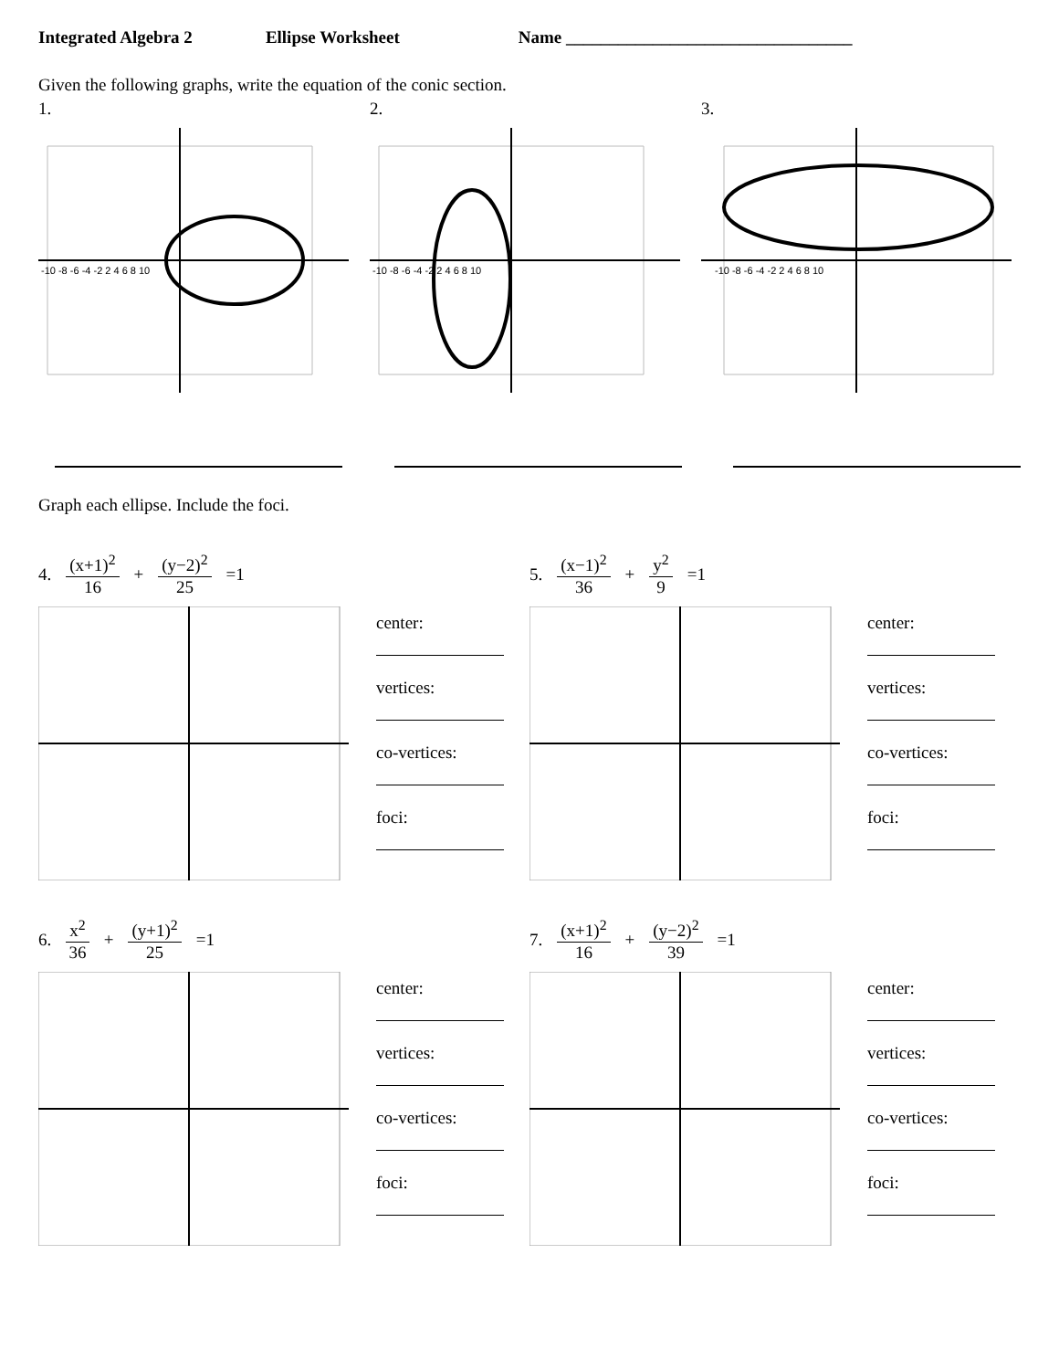Integrated Algebra 2 Ellipse Worksheet Name _________________________________
Given the following graphs, write the equation of the conic section.
1.
-10 -8 -6 -4 -2 2 4 6 8 10
2.
-10 -8 -6 -4 -2 2 4 6 8 10
3.
-10 -8 -6 -4 -2 2 4 6 8 10
Graph each ellipse. Include the foci.
4. (x+1)<sup>2</sup> 16 + (y−2)<sup>2</sup> 25 =1
center:
vertices:
co-vertices:
foci:
5. (x−1)<sup>2</sup> 36 + y<sup>2</sup> 9 =1
center:
vertices:
co-vertices:
foci:
6. x<sup>2</sup> 36 + (y+1)<sup>2</sup> 25 =1
center:
vertices:
co-vertices:
foci:
7. (x+1)<sup>2</sup> 16 + (y−2)<sup>2</sup> 39 =1
center:
vertices:
co-vertices:
foci: